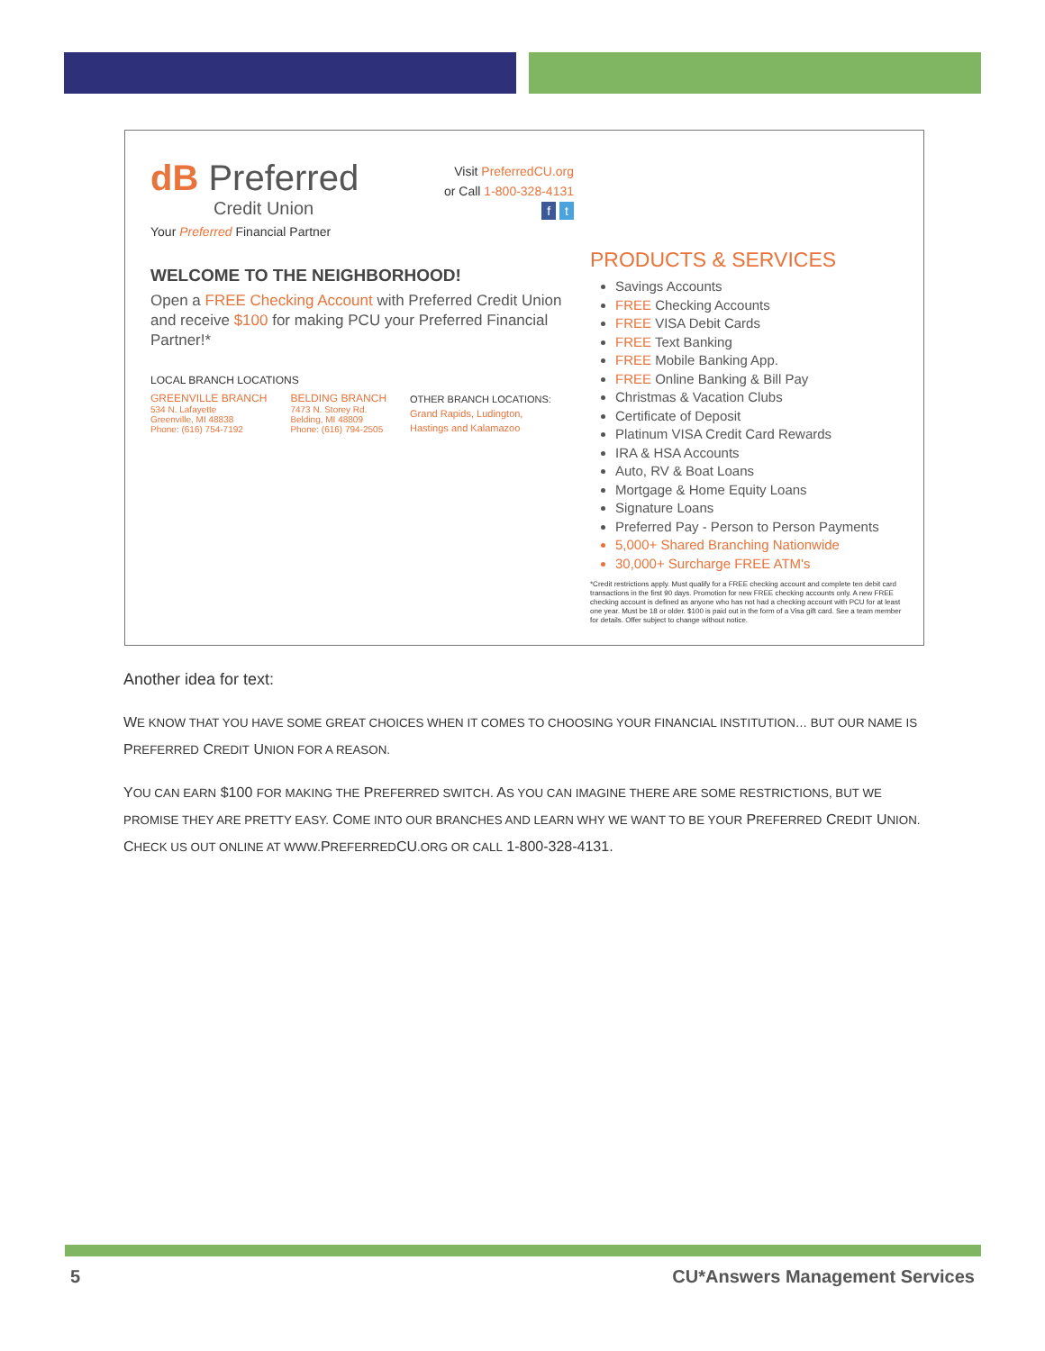dB Preferred
Credit Union
Your Preferred Financial Partner
Visit PreferredCU.org
or Call 1-800-328-4131
f t
WELCOME TO THE NEIGHBORHOOD!
Open a FREE Checking Account with Preferred Credit Union and receive $100 for making PCU your Preferred Financial Partner!*
LOCAL BRANCH LOCATIONS
GREENVILLE BRANCH
534 N. Lafayette
Greenville, MI 48838
Phone: (616) 754-7192
BELDING BRANCH
7473 N. Storey Rd.
Belding, MI 48809
Phone: (616) 794-2505
OTHER BRANCH LOCATIONS:
Grand Rapids, Ludington,
Hastings and Kalamazoo
PRODUCTS & SERVICES
Savings Accounts
FREE Checking Accounts
FREE VISA Debit Cards
FREE Text Banking
FREE Mobile Banking App.
FREE Online Banking & Bill Pay
Christmas & Vacation Clubs
Certificate of Deposit
Platinum VISA Credit Card Rewards
IRA & HSA Accounts
Auto, RV & Boat Loans
Mortgage & Home Equity Loans
Signature Loans
Preferred Pay - Person to Person Payments
5,000+ Shared Branching Nationwide
30,000+ Surcharge FREE ATM's
*Credit restrictions apply. Must qualify for a FREE checking account and complete ten debit card transactions in the first 90 days. Promotion for new FREE checking accounts only. A new FREE checking account is defined as anyone who has not had a checking account with PCU for at least one year. Must be 18 or older. $100 is paid out in the form of a Visa gift card. See a team member for details. Offer subject to change without notice.
Another idea for text:
WE KNOW THAT YOU HAVE SOME GREAT CHOICES WHEN IT COMES TO CHOOSING YOUR FINANCIAL INSTITUTION… BUT OUR NAME IS PREFERRED CREDIT UNION FOR A REASON.
YOU CAN EARN $100 FOR MAKING THE PREFERRED SWITCH. AS YOU CAN IMAGINE THERE ARE SOME RESTRICTIONS, BUT WE PROMISE THEY ARE PRETTY EASY. COME INTO OUR BRANCHES AND LEARN WHY WE WANT TO BE YOUR PREFERRED CREDIT UNION. CHECK US OUT ONLINE AT WWW. PREFERREDCU.ORG OR CALL 1-800-328-4131.
5 CU*Answers Management Services